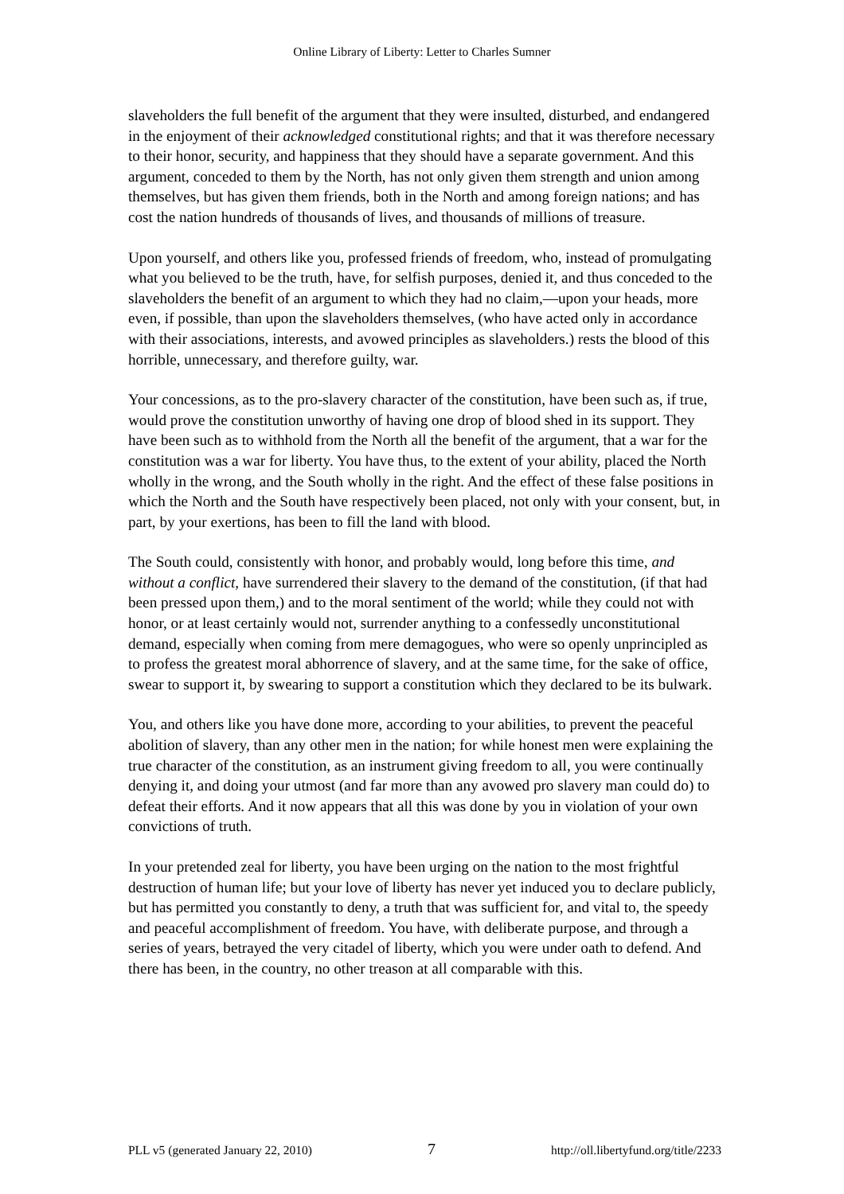Online Library of Liberty: Letter to Charles Sumner
slaveholders the full benefit of the argument that they were insulted, disturbed, and endangered in the enjoyment of their acknowledged constitutional rights; and that it was therefore necessary to their honor, security, and happiness that they should have a separate government. And this argument, conceded to them by the North, has not only given them strength and union among themselves, but has given them friends, both in the North and among foreign nations; and has cost the nation hundreds of thousands of lives, and thousands of millions of treasure.
Upon yourself, and others like you, professed friends of freedom, who, instead of promulgating what you believed to be the truth, have, for selfish purposes, denied it, and thus conceded to the slaveholders the benefit of an argument to which they had no claim,—upon your heads, more even, if possible, than upon the slaveholders themselves, (who have acted only in accordance with their associations, interests, and avowed principles as slaveholders.) rests the blood of this horrible, unnecessary, and therefore guilty, war.
Your concessions, as to the pro-slavery character of the constitution, have been such as, if true, would prove the constitution unworthy of having one drop of blood shed in its support. They have been such as to withhold from the North all the benefit of the argument, that a war for the constitution was a war for liberty. You have thus, to the extent of your ability, placed the North wholly in the wrong, and the South wholly in the right. And the effect of these false positions in which the North and the South have respectively been placed, not only with your consent, but, in part, by your exertions, has been to fill the land with blood.
The South could, consistently with honor, and probably would, long before this time, and without a conflict, have surrendered their slavery to the demand of the constitution, (if that had been pressed upon them,) and to the moral sentiment of the world; while they could not with honor, or at least certainly would not, surrender anything to a confessedly unconstitutional demand, especially when coming from mere demagogues, who were so openly unprincipled as to profess the greatest moral abhorrence of slavery, and at the same time, for the sake of office, swear to support it, by swearing to support a constitution which they declared to be its bulwark.
You, and others like you have done more, according to your abilities, to prevent the peaceful abolition of slavery, than any other men in the nation; for while honest men were explaining the true character of the constitution, as an instrument giving freedom to all, you were continually denying it, and doing your utmost (and far more than any avowed pro slavery man could do) to defeat their efforts. And it now appears that all this was done by you in violation of your own convictions of truth.
In your pretended zeal for liberty, you have been urging on the nation to the most frightful destruction of human life; but your love of liberty has never yet induced you to declare publicly, but has permitted you constantly to deny, a truth that was sufficient for, and vital to, the speedy and peaceful accomplishment of freedom. You have, with deliberate purpose, and through a series of years, betrayed the very citadel of liberty, which you were under oath to defend. And there has been, in the country, no other treason at all comparable with this.
PLL v5 (generated January 22, 2010) 7 http://oll.libertyfund.org/title/2233